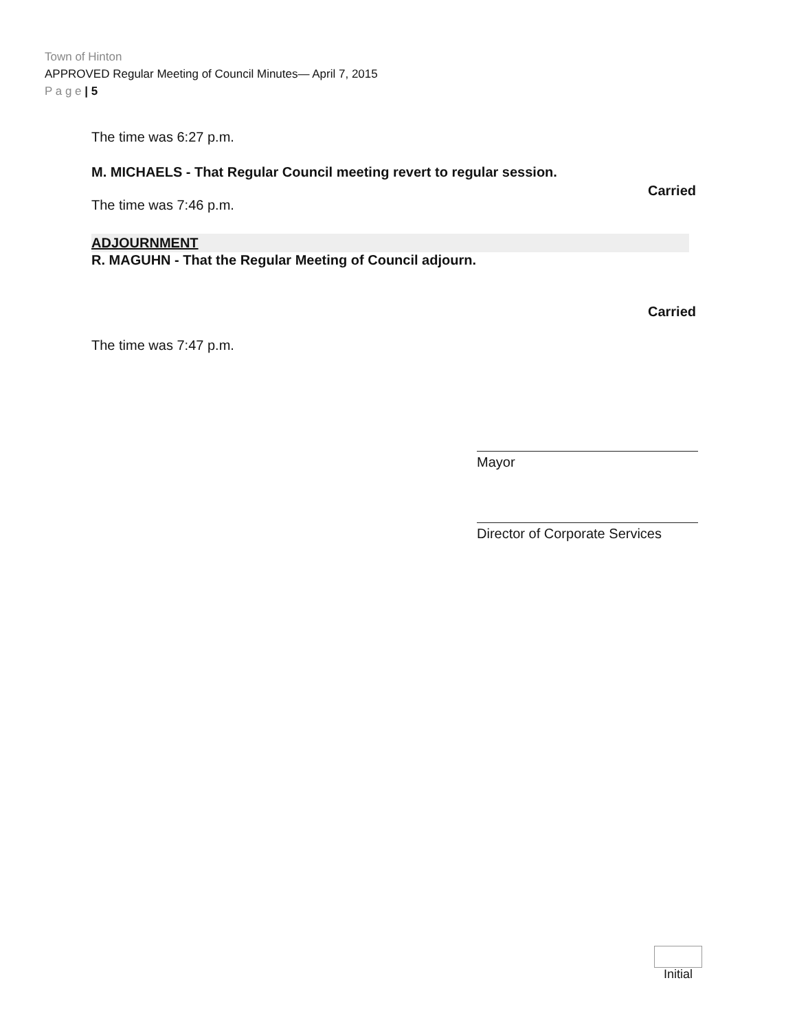Town of Hinton
APPROVED Regular Meeting of Council Minutes— April 7, 2015
P a g e | 5
The time was 6:27 p.m.
M. MICHAELS - That Regular Council meeting revert to regular session.
Carried
The time was 7:46 p.m.
ADJOURNMENT
R. MAGUHN - That the Regular Meeting of Council adjourn.
Carried
The time was 7:47 p.m.
Mayor
Director of Corporate Services
Initial